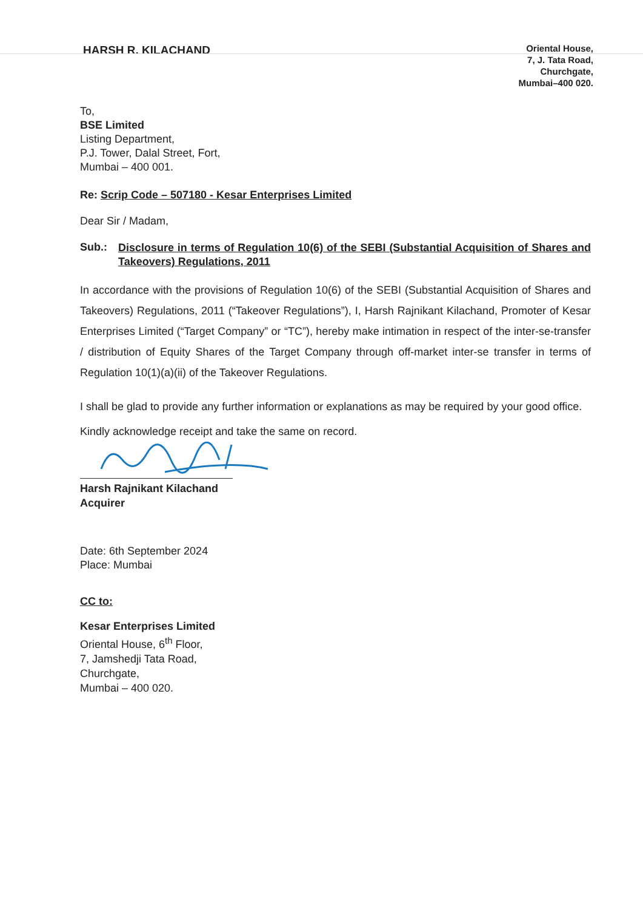HARSH R. KILACHAND
Oriental House,
7, J. Tata Road,
Churchgate,
Mumbai–400 020.
To,
BSE Limited
Listing Department,
P.J. Tower, Dalal Street, Fort,
Mumbai – 400 001.
Re: Scrip Code – 507180 - Kesar Enterprises Limited
Dear Sir / Madam,
Sub.:
Disclosure in terms of Regulation 10(6) of the SEBI (Substantial Acquisition of Shares and Takeovers) Regulations, 2011
In accordance with the provisions of Regulation 10(6) of the SEBI (Substantial Acquisition of Shares and Takeovers) Regulations, 2011 (“Takeover Regulations”), I, Harsh Rajnikant Kilachand, Promoter of Kesar Enterprises Limited (“Target Company” or “TC”), hereby make intimation in respect of the inter-se-transfer / distribution of Equity Shares of the Target Company through off-market inter-se transfer in terms of Regulation 10(1)(a)(ii) of the Takeover Regulations.
I shall be glad to provide any further information or explanations as may be required by your good office.
Kindly acknowledge receipt and take the same on record.
Harsh Rajnikant Kilachand
Acquirer
Date: 6th September 2024
Place: Mumbai
CC to:
Kesar Enterprises Limited
Oriental House, 6<sup>th</sup> Floor,
7, Jamshedji Tata Road,
Churchgate,
Mumbai – 400 020.